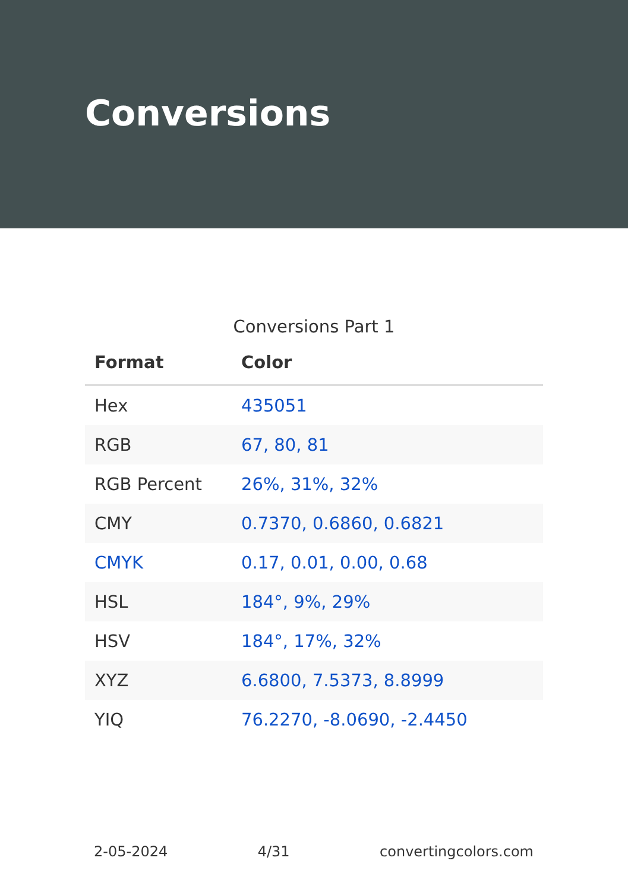Conversions
Conversions Part 1
| Format | Color |
| --- | --- |
| Hex | 435051 |
| RGB | 67, 80, 81 |
| RGB Percent | 26%, 31%, 32% |
| CMY | 0.7370, 0.6860, 0.6821 |
| CMYK | 0.17, 0.01, 0.00, 0.68 |
| HSL | 184°, 9%, 29% |
| HSV | 184°, 17%, 32% |
| XYZ | 6.6800, 7.5373, 8.8999 |
| YIQ | 76.2270, -8.0690, -2.4450 |
2-05-2024 4/31 convertingcolors.com